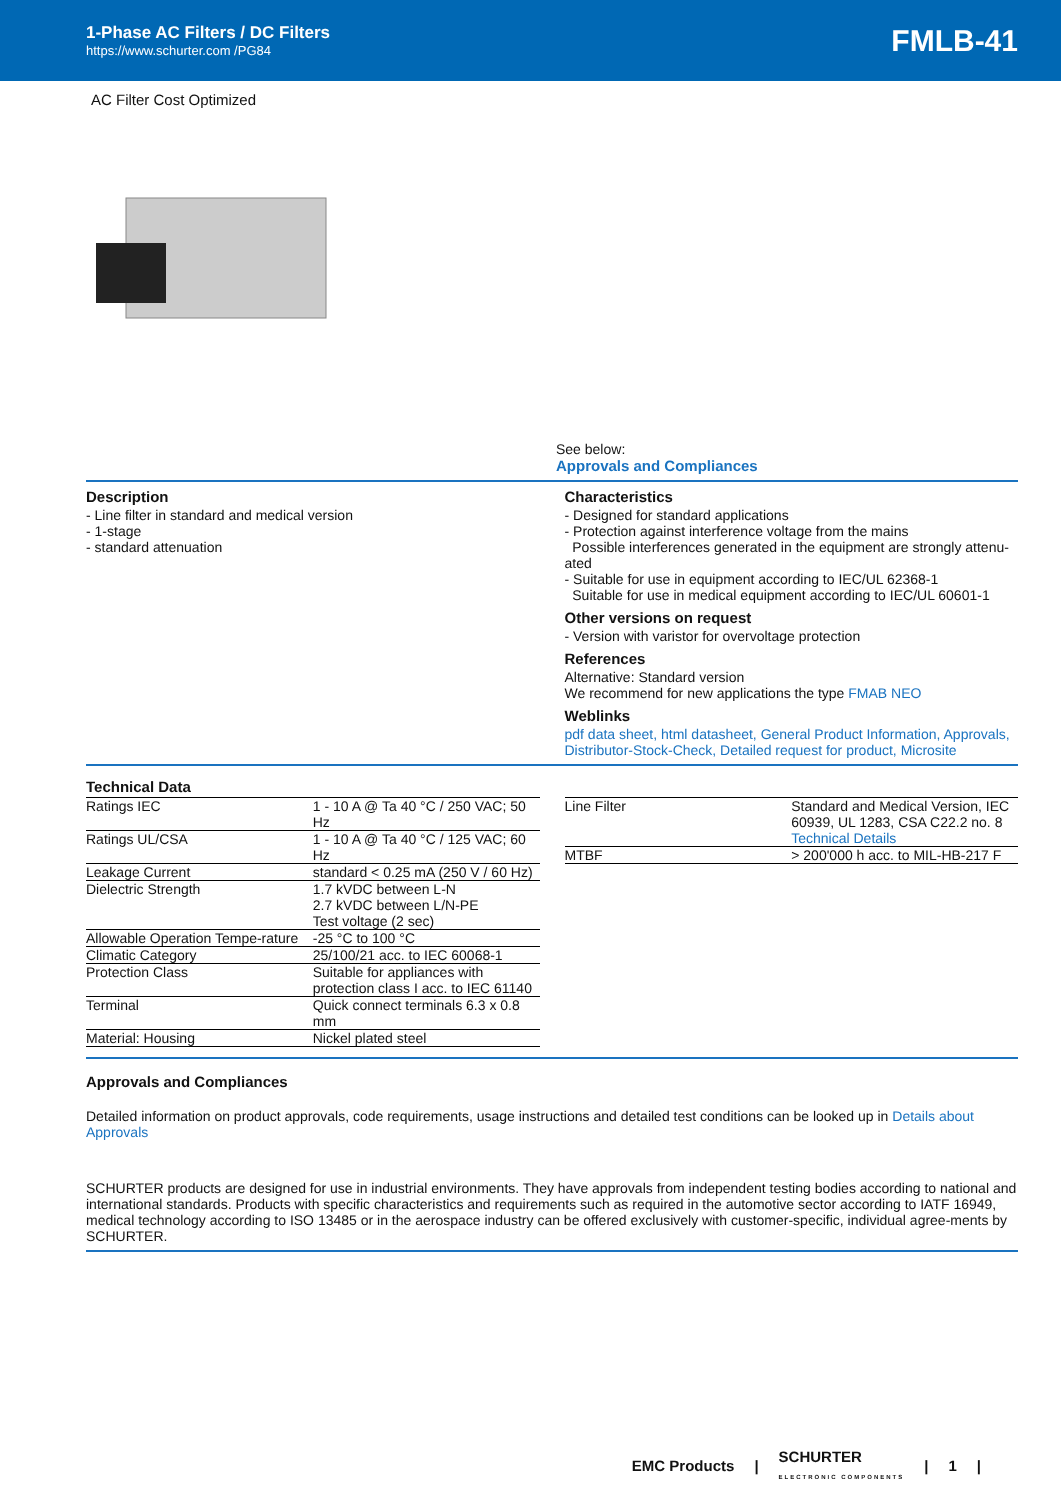1-Phase AC Filters / DC Filters
https://www.schurter.com /PG84
FMLB-41
AC Filter Cost Optimized
See below:
Approvals and Compliances
Description
- Line filter in standard and medical version
- 1-stage
- standard attenuation
Characteristics
- Designed for standard applications
- Protection against interference voltage from the mains
Possible interferences generated in the equipment are strongly attenu-ated
- Suitable for use in equipment according to IEC/UL 62368-1
Suitable for use in medical equipment according to IEC/UL 60601-1
Other versions on request
- Version with varistor for overvoltage protection
References
Alternative: Standard version
We recommend for new applications the type FMAB NEO
Weblinks
pdf data sheet, html datasheet, General Product Information, Approvals, Distributor-Stock-Check, Detailed request for product, Microsite
Technical Data
| Ratings IEC | 1 - 10 A @ Ta 40 °C / 250 VAC; 50 Hz |
| Ratings UL/CSA | 1 - 10 A @ Ta 40 °C / 125 VAC; 60 Hz |
| Leakage Current | standard < 0.25 mA (250 V / 60 Hz) |
| Dielectric Strength | 1.7 kVDC between L-N 2.7 kVDC between L/N-PE Test voltage (2 sec) |
| Allowable Operation Tempe-rature | -25 °C to 100 °C |
| Climatic Category | 25/100/21 acc. to IEC 60068-1 |
| Protection Class | Suitable for appliances with protection class I acc. to IEC 61140 |
| Terminal | Quick connect terminals 6.3 x 0.8 mm |
| Material: Housing | Nickel plated steel |
| Line Filter | Standard and Medical Version, IEC 60939, UL 1283, CSA C22.2 no. 8 Technical Details |
| MTBF | > 200'000 h acc. to MIL-HB-217 F |
Approvals and Compliances
Detailed information on product approvals, code requirements, usage instructions and detailed test conditions can be looked up in Details about Approvals
SCHURTER products are designed for use in industrial environments. They have approvals from independent testing bodies according to national and international standards. Products with specific characteristics and requirements such as required in the automotive sector according to IATF 16949, medical technology according to ISO 13485 or in the aerospace industry can be offered exclusively with customer-specific, individual agree-ments by SCHURTER.
EMC Products | SCHURTER
ELECTRONIC COMPONENTS | 1 |